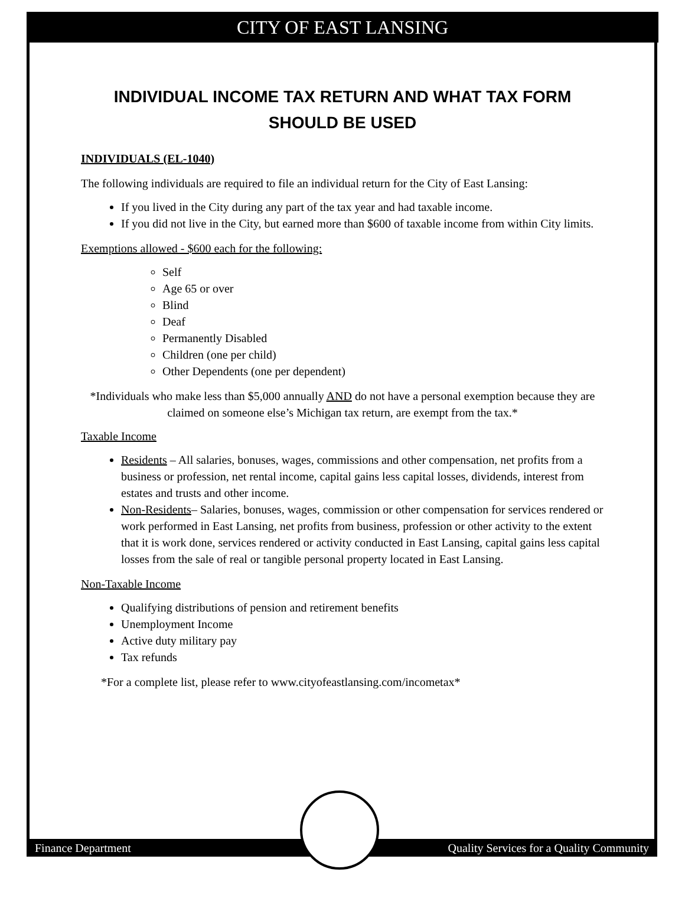CITY OF EAST LANSING
INDIVIDUAL INCOME TAX RETURN AND WHAT TAX FORM SHOULD BE USED
INDIVIDUALS (EL-1040)
The following individuals are required to file an individual return for the City of East Lansing:
If you lived in the City during any part of the tax year and had taxable income.
If you did not live in the City, but earned more than $600 of taxable income from within City limits.
Exemptions allowed - $600 each for the following:
Self
Age 65 or over
Blind
Deaf
Permanently Disabled
Children (one per child)
Other Dependents (one per dependent)
*Individuals who make less than $5,000 annually AND do not have a personal exemption because they are claimed on someone else’s Michigan tax return, are exempt from the tax.*
Taxable Income
Residents – All salaries, bonuses, wages, commissions and other compensation, net profits from a business or profession, net rental income, capital gains less capital losses, dividends, interest from estates and trusts and other income.
Non-Residents– Salaries, bonuses, wages, commission or other compensation for services rendered or work performed in East Lansing, net profits from business, profession or other activity to the extent that it is work done, services rendered or activity conducted in East Lansing, capital gains less capital losses from the sale of real or tangible personal property located in East Lansing.
Non-Taxable Income
Qualifying distributions of pension and retirement benefits
Unemployment Income
Active duty military pay
Tax refunds
*For a complete list, please refer to www.cityofeastlansing.com/incometax*
Finance Department Quality Services for a Quality Community